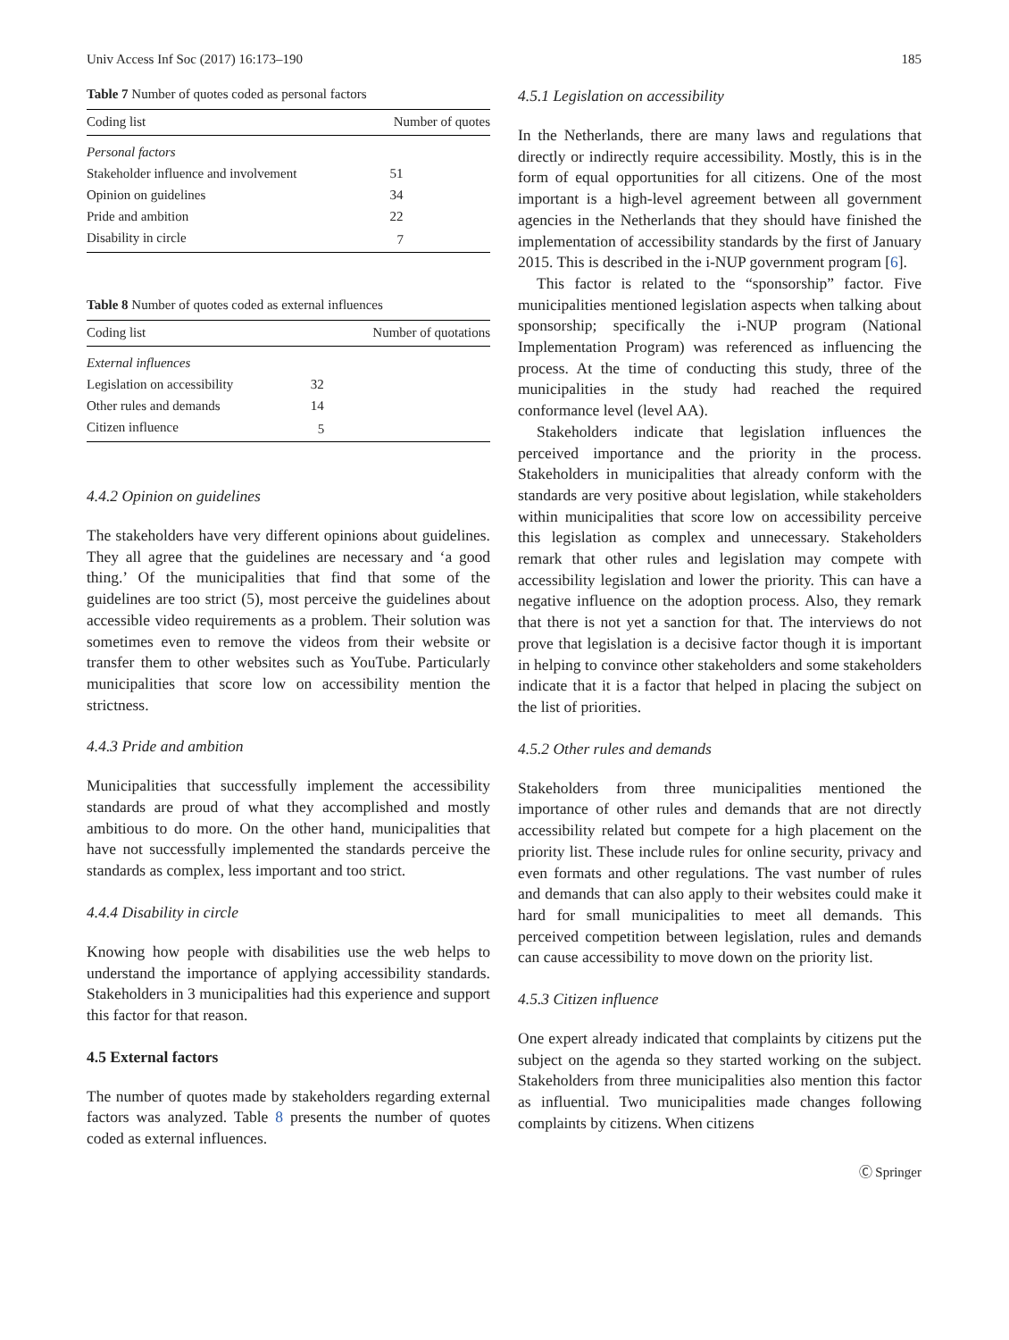Univ Access Inf Soc (2017) 16:173–190 185
Table 7 Number of quotes coded as personal factors
| Coding list | Number of quotes |
| --- | --- |
| Personal factors | |
| Stakeholder influence and involvement | 51 |
| Opinion on guidelines | 34 |
| Pride and ambition | 22 |
| Disability in circle | 7 |
Table 8 Number of quotes coded as external influences
| Coding list | Number of quotations |
| --- | --- |
| External influences | |
| Legislation on accessibility | 32 |
| Other rules and demands | 14 |
| Citizen influence | 5 |
4.4.2 Opinion on guidelines
The stakeholders have very different opinions about guidelines. They all agree that the guidelines are necessary and ‘a good thing.’ Of the municipalities that find that some of the guidelines are too strict (5), most perceive the guidelines about accessible video requirements as a problem. Their solution was sometimes even to remove the videos from their website or transfer them to other websites such as YouTube. Particularly municipalities that score low on accessibility mention the strictness.
4.4.3 Pride and ambition
Municipalities that successfully implement the accessibility standards are proud of what they accomplished and mostly ambitious to do more. On the other hand, municipalities that have not successfully implemented the standards perceive the standards as complex, less important and too strict.
4.4.4 Disability in circle
Knowing how people with disabilities use the web helps to understand the importance of applying accessibility standards. Stakeholders in 3 municipalities had this experience and support this factor for that reason.
4.5 External factors
The number of quotes made by stakeholders regarding external factors was analyzed. Table 8 presents the number of quotes coded as external influences.
4.5.1 Legislation on accessibility
In the Netherlands, there are many laws and regulations that directly or indirectly require accessibility. Mostly, this is in the form of equal opportunities for all citizens. One of the most important is a high-level agreement between all government agencies in the Netherlands that they should have finished the implementation of accessibility standards by the first of January 2015. This is described in the i-NUP government program [6].
This factor is related to the “sponsorship” factor. Five municipalities mentioned legislation aspects when talking about sponsorship; specifically the i-NUP program (National Implementation Program) was referenced as influencing the process. At the time of conducting this study, three of the municipalities in the study had reached the required conformance level (level AA).
Stakeholders indicate that legislation influences the perceived importance and the priority in the process. Stakeholders in municipalities that already conform with the standards are very positive about legislation, while stakeholders within municipalities that score low on accessibility perceive this legislation as complex and unnecessary. Stakeholders remark that other rules and legislation may compete with accessibility legislation and lower the priority. This can have a negative influence on the adoption process. Also, they remark that there is not yet a sanction for that. The interviews do not prove that legislation is a decisive factor though it is important in helping to convince other stakeholders and some stakeholders indicate that it is a factor that helped in placing the subject on the list of priorities.
4.5.2 Other rules and demands
Stakeholders from three municipalities mentioned the importance of other rules and demands that are not directly accessibility related but compete for a high placement on the priority list. These include rules for online security, privacy and even formats and other regulations. The vast number of rules and demands that can also apply to their websites could make it hard for small municipalities to meet all demands. This perceived competition between legislation, rules and demands can cause accessibility to move down on the priority list.
4.5.3 Citizen influence
One expert already indicated that complaints by citizens put the subject on the agenda so they started working on the subject. Stakeholders from three municipalities also mention this factor as influential. Two municipalities made changes following complaints by citizens. When citizens
Ⓒ Springer